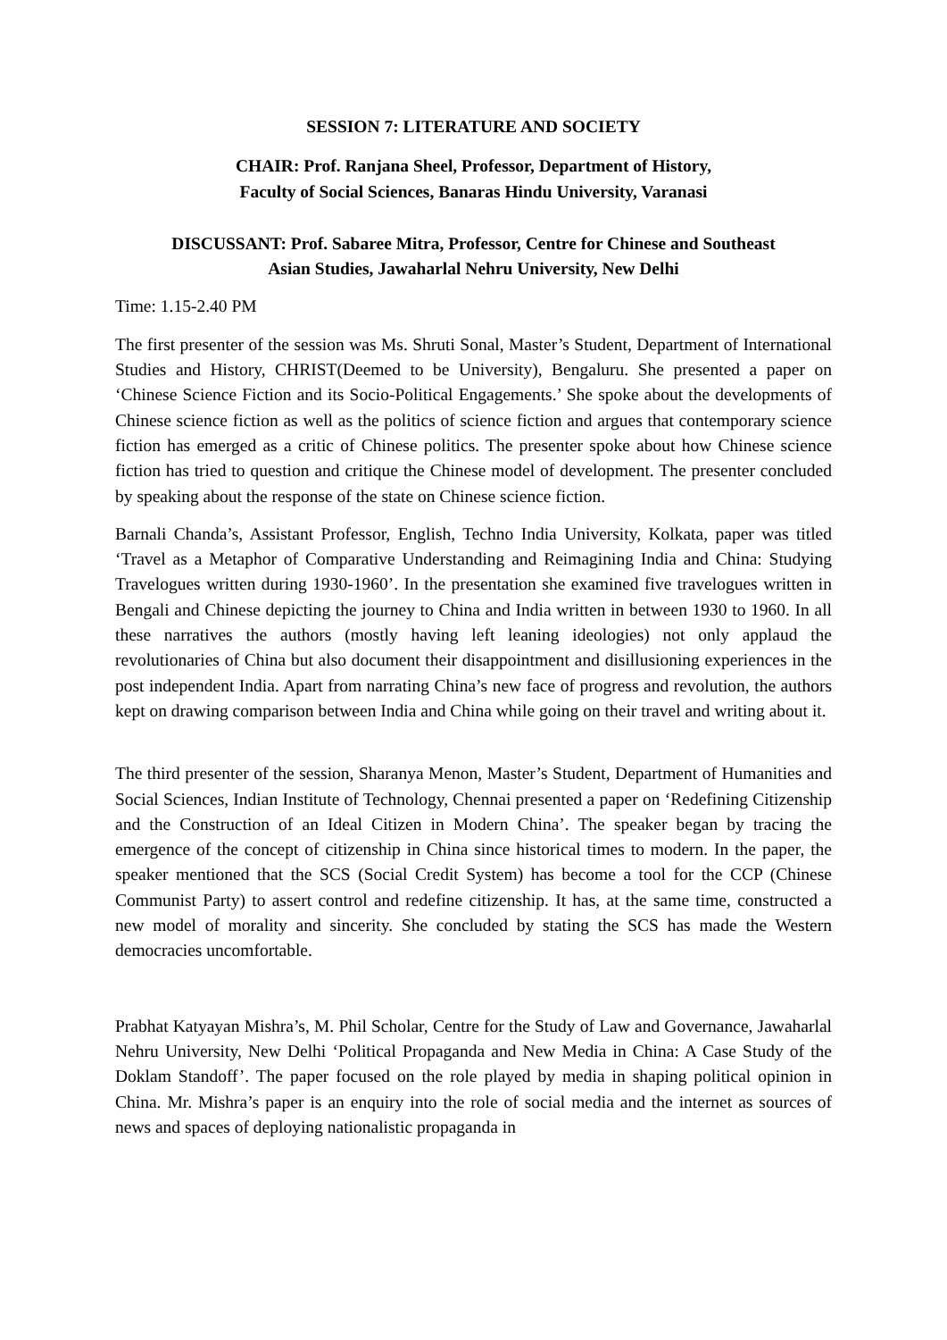SESSION 7: LITERATURE AND SOCIETY
CHAIR: Prof. Ranjana Sheel, Professor, Department of History,
Faculty of Social Sciences, Banaras Hindu University, Varanasi
DISCUSSANT: Prof. Sabaree Mitra, Professor, Centre for Chinese and Southeast
Asian Studies, Jawaharlal Nehru University, New Delhi
Time: 1.15-2.40 PM
The first presenter of the session was Ms. Shruti Sonal, Master’s Student, Department of International Studies and History, CHRIST(Deemed to be University), Bengaluru. She presented a paper on ‘Chinese Science Fiction and its Socio-Political Engagements.’ She spoke about the developments of Chinese science fiction as well as the politics of science fiction and argues that contemporary science fiction has emerged as a critic of Chinese politics. The presenter spoke about how Chinese science fiction has tried to question and critique the Chinese model of development. The presenter concluded by speaking about the response of the state on Chinese science fiction.
Barnali Chanda’s, Assistant Professor, English, Techno India University, Kolkata, paper was titled ‘Travel as a Metaphor of Comparative Understanding and Reimagining India and China: Studying Travelogues written during 1930-1960’. In the presentation she examined five travelogues written in Bengali and Chinese depicting the journey to China and India written in between 1930 to 1960. In all these narratives the authors (mostly having left leaning ideologies) not only applaud the revolutionaries of China but also document their disappointment and disillusioning experiences in the post independent India. Apart from narrating China’s new face of progress and revolution, the authors kept on drawing comparison between India and China while going on their travel and writing about it.
The third presenter of the session, Sharanya Menon, Master’s Student, Department of Humanities and Social Sciences, Indian Institute of Technology, Chennai presented a paper on ‘Redefining Citizenship and the Construction of an Ideal Citizen in Modern China’. The speaker began by tracing the emergence of the concept of citizenship in China since historical times to modern. In the paper, the speaker mentioned that the SCS (Social Credit System) has become a tool for the CCP (Chinese Communist Party) to assert control and redefine citizenship. It has, at the same time, constructed a new model of morality and sincerity. She concluded by stating the SCS has made the Western democracies uncomfortable.
Prabhat Katyayan Mishra’s, M. Phil Scholar, Centre for the Study of Law and Governance, Jawaharlal Nehru University, New Delhi ‘Political Propaganda and New Media in China: A Case Study of the Doklam Standoff’. The paper focused on the role played by media in shaping political opinion in China. Mr. Mishra’s paper is an enquiry into the role of social media and the internet as sources of news and spaces of deploying nationalistic propaganda in